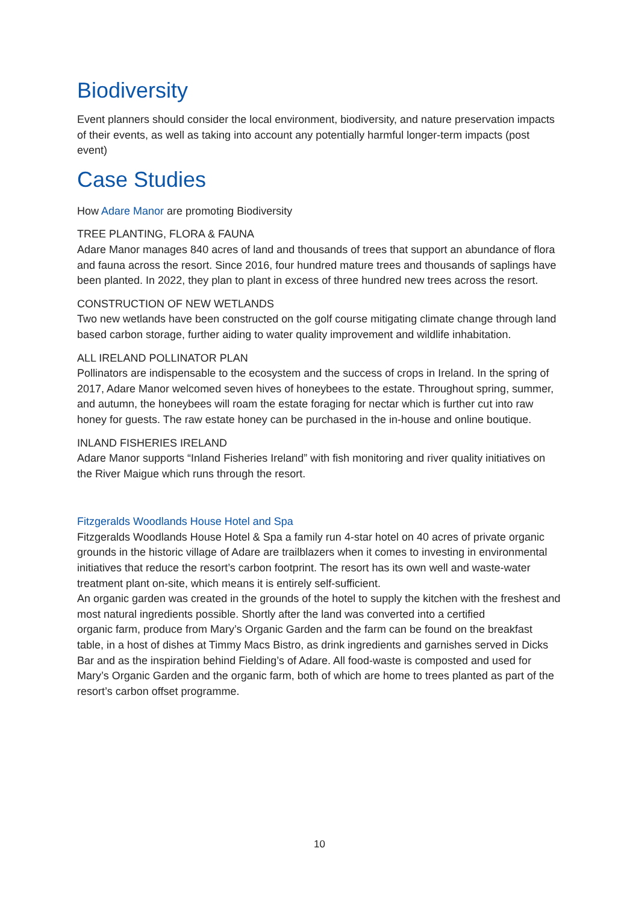Biodiversity
Event planners should consider the local environment, biodiversity, and nature preservation impacts of their events, as well as taking into account any potentially harmful longer-term impacts (post event)
Case Studies
How Adare Manor are promoting Biodiversity
TREE PLANTING, FLORA & FAUNA
Adare Manor manages 840 acres of land and thousands of trees that support an abundance of flora and fauna across the resort. Since 2016, four hundred mature trees and thousands of saplings have been planted. In 2022, they plan to plant in excess of three hundred new trees across the resort.
CONSTRUCTION OF NEW WETLANDS
Two new wetlands have been constructed on the golf course mitigating climate change through land based carbon storage, further aiding to water quality improvement and wildlife inhabitation.
ALL IRELAND POLLINATOR PLAN
Pollinators are indispensable to the ecosystem and the success of crops in Ireland. In the spring of 2017, Adare Manor welcomed seven hives of honeybees to the estate. Throughout spring, summer, and autumn, the honeybees will roam the estate foraging for nectar which is further cut into raw honey for guests. The raw estate honey can be purchased in the in-house and online boutique.
INLAND FISHERIES IRELAND
Adare Manor supports “Inland Fisheries Ireland” with fish monitoring and river quality initiatives on the River Maigue which runs through the resort.
Fitzgeralds Woodlands House Hotel and Spa
Fitzgeralds Woodlands House Hotel & Spa a family run 4-star hotel on 40 acres of private organic grounds in the historic village of Adare are trailblazers when it comes to investing in environmental initiatives that reduce the resort’s carbon footprint. The resort has its own well and waste-water treatment plant on-site, which means it is entirely self-sufficient.
An organic garden was created in the grounds of the hotel to supply the kitchen with the freshest and most natural ingredients possible. Shortly after the land was converted into a certified
organic farm, produce from Mary’s Organic Garden and the farm can be found on the breakfast table, in a host of dishes at Timmy Macs Bistro, as drink ingredients and garnishes served in Dicks Bar and as the inspiration behind Fielding’s of Adare. All food-waste is composted and used for Mary’s Organic Garden and the organic farm, both of which are home to trees planted as part of the resort’s carbon offset programme.
10